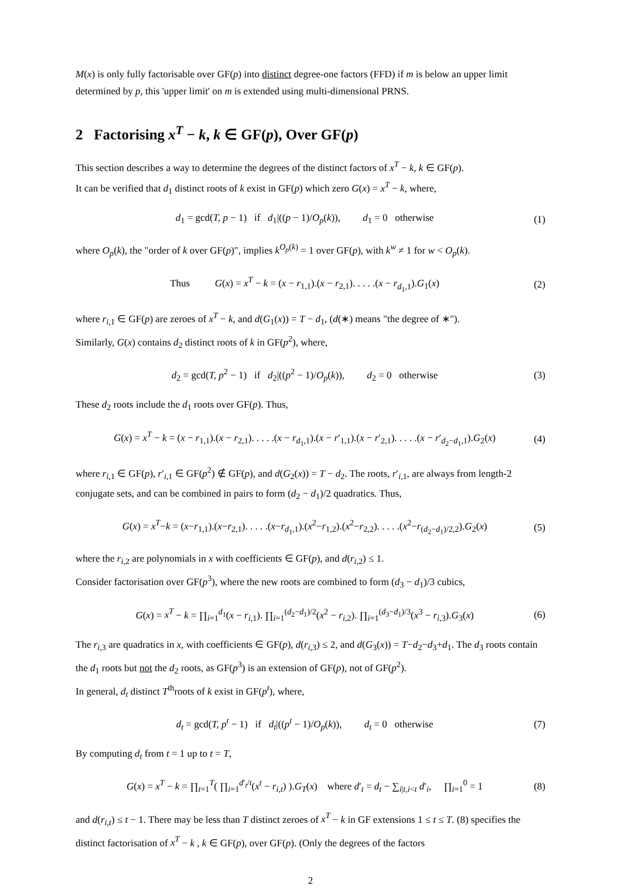M(x) is only fully factorisable over GF(p) into distinct degree-one factors (FFD) if m is below an upper limit determined by p, this 'upper limit' on m is extended using multi-dimensional PRNS.
2 Factorising x<sup>T</sup> − k, k ∈ GF(p), Over GF(p)
This section describes a way to determine the degrees of the distinct factors of x<sup>T</sup> − k, k ∈ GF(p).
It can be verified that d<sub>1</sub> distinct roots of k exist in GF(p) which zero G(x) = x<sup>T</sup> − k, where,
d<sub>1</sub> = gcd(T, p − 1) if d<sub>1</sub>|((p − 1)/O<sub>p</sub>(k)), d<sub>1</sub> = 0 otherwise (1)
where O<sub>p</sub>(k), the "order of k over GF(p)", implies k<sup>O<sub>p</sub>(k)</sup> = 1 over GF(p), with k<sup>w</sup> ≠ 1 for w < O<sub>p</sub>(k).
Thus G(x) = x<sup>T</sup> − k = (x − r<sub>1,1</sub>).(x − r<sub>2,1</sub>). . . . .(x − r<sub>d<sub>1</sub>,1</sub>).G<sub>1</sub>(x) (2)
where r<sub>i,1</sub> ∈ GF(p) are zeroes of x<sup>T</sup> − k, and d(G<sub>1</sub>(x)) = T − d<sub>1</sub>, (d(∗) means "the degree of ∗").
Similarly, G(x) contains d<sub>2</sub> distinct roots of k in GF(p<sup>2</sup>), where,
d<sub>2</sub> = gcd(T, p<sup>2</sup> − 1) if d<sub>2</sub>|((p<sup>2</sup> − 1)/O<sub>p</sub>(k)), d<sub>2</sub> = 0 otherwise (3)
These d<sub>2</sub> roots include the d<sub>1</sub> roots over GF(p). Thus,
G(x) = x<sup>T</sup> − k = (x − r<sub>1,1</sub>).(x − r<sub>2,1</sub>). . . . .(x − r<sub>d<sub>1</sub>,1</sub>).(x − r′<sub>1,1</sub>).(x − r′<sub>2,1</sub>). . . . .(x − r′<sub>d<sub>2</sub>−d<sub>1</sub>,1</sub>).G<sub>2</sub>(x) (4)
where r<sub>i,1</sub> ∈ GF(p), r′<sub>i,1</sub> ∈ GF(p<sup>2</sup>) ∉ GF(p), and d(G<sub>2</sub>(x)) = T − d<sub>2</sub>. The roots, r′<sub>i,1</sub>, are always from length-2 conjugate sets, and can be combined in pairs to form (d<sub>2</sub> − d<sub>1</sub>)/2 quadratics. Thus,
G(x) = x<sup>T</sup>−k = (x−r<sub>1,1</sub>).(x−r<sub>2,1</sub>). . . . .(x−r<sub>d<sub>1</sub>,1</sub>).(x<sup>2</sup>−r<sub>1,2</sub>).(x<sup>2</sup>−r<sub>2,2</sub>). . . . .(x<sup>2</sup>−r<sub>(d<sub>2</sub>−d<sub>1</sub>)/2,2</sub>).G<sub>2</sub>(x) (5)
where the r<sub>i,2</sub> are polynomials in x with coefficients ∈ GF(p), and d(r<sub>i,2</sub>) ≤ 1.
Consider factorisation over GF(p<sup>3</sup>), where the new roots are combined to form (d<sub>3</sub> − d<sub>1</sub>)/3 cubics,
G(x) = x<sup>T</sup> − k = ∏<sub>i=1</sub><sup>d<sub>1</sub></sup>(x − r<sub>i,1</sub>). ∏<sub>i=1</sub><sup>(d<sub>2</sub>−d<sub>1</sub>)/2</sup>(x<sup>2</sup> − r<sub>i,2</sub>). ∏<sub>i=1</sub><sup>(d<sub>3</sub>−d<sub>1</sub>)/3</sup>(x<sup>3</sup> − r<sub>i,3</sub>).G<sub>3</sub>(x) (6)
The r<sub>i,3</sub> are quadratics in x, with coefficients ∈ GF(p), d(r<sub>i,3</sub>) ≤ 2, and d(G<sub>3</sub>(x)) = T−d<sub>2</sub>−d<sub>3</sub>+d<sub>1</sub>. The d<sub>3</sub> roots contain the d<sub>1</sub> roots but not the d<sub>2</sub> roots, as GF(p<sup>3</sup>) is an extension of GF(p), not of GF(p<sup>2</sup>).
In general, d<sub>t</sub> distinct T<sup>th</sup>roots of k exist in GF(p<sup>t</sup>), where,
d<sub>t</sub> = gcd(T, p<sup>t</sup> − 1) if d<sub>t</sub>|((p<sup>t</sup> − 1)/O<sub>p</sub>(k)), d<sub>t</sub> = 0 otherwise (7)
By computing d<sub>t</sub> from t = 1 up to t = T,
G(x) = x<sup>T</sup> − k = ∏<sub>t=1</sub><sup>T</sup>( ∏<sub>i=1</sub><sup>d′<sub>t</sub>/t</sup>(x<sup>t</sup> − r<sub>i,t</sub>) ).G<sub>T</sub>(x) where d′<sub>t</sub> = d<sub>t</sub> − ∑<sub>i|t,i<t</sub> d′<sub>i</sub>, ∏<sub>i=1</sub><sup>0</sup> = 1 (8)
and d(r<sub>i,t</sub>) ≤ t − 1. There may be less than T distinct zeroes of x<sup>T</sup> − k in GF extensions 1 ≤ t ≤ T. (8) specifies the distinct factorisation of x<sup>T</sup> − k , k ∈ GF(p), over GF(p). (Only the degrees of the factors
2